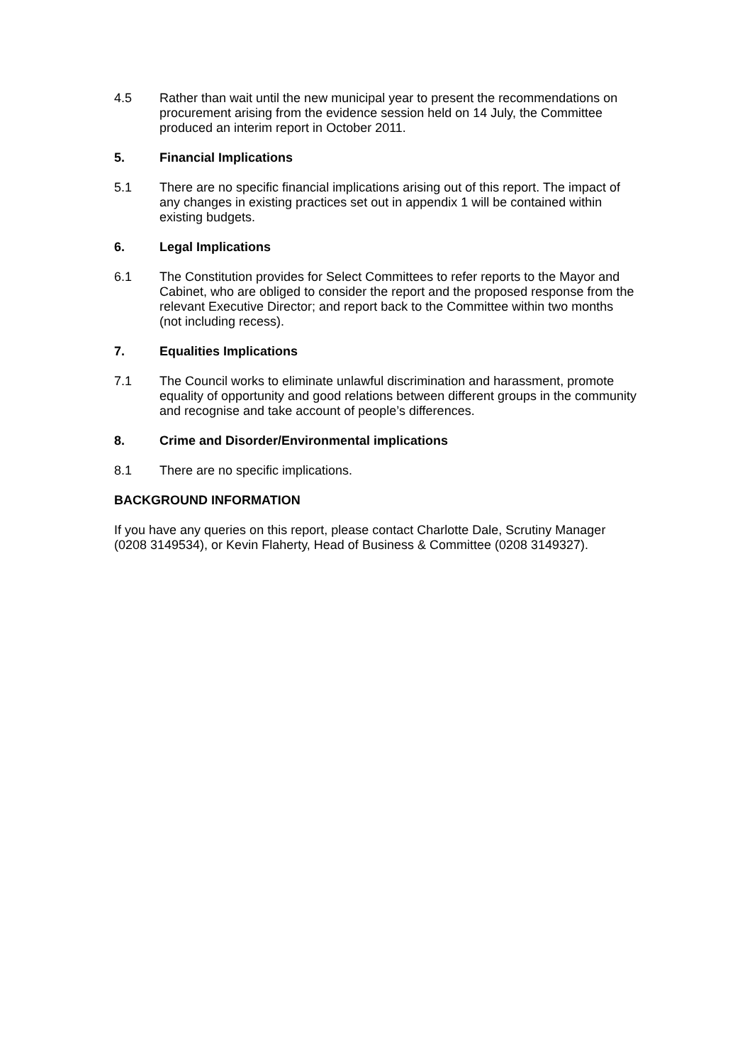4.5 Rather than wait until the new municipal year to present the recommendations on procurement arising from the evidence session held on 14 July, the Committee produced an interim report in October 2011.
5. Financial Implications
5.1 There are no specific financial implications arising out of this report. The impact of any changes in existing practices set out in appendix 1 will be contained within existing budgets.
6. Legal Implications
6.1 The Constitution provides for Select Committees to refer reports to the Mayor and Cabinet, who are obliged to consider the report and the proposed response from the relevant Executive Director; and report back to the Committee within two months (not including recess).
7. Equalities Implications
7.1 The Council works to eliminate unlawful discrimination and harassment, promote equality of opportunity and good relations between different groups in the community and recognise and take account of people’s differences.
8. Crime and Disorder/Environmental implications
8.1 There are no specific implications.
BACKGROUND INFORMATION
If you have any queries on this report, please contact Charlotte Dale, Scrutiny Manager (0208 3149534), or Kevin Flaherty, Head of Business & Committee (0208 3149327).